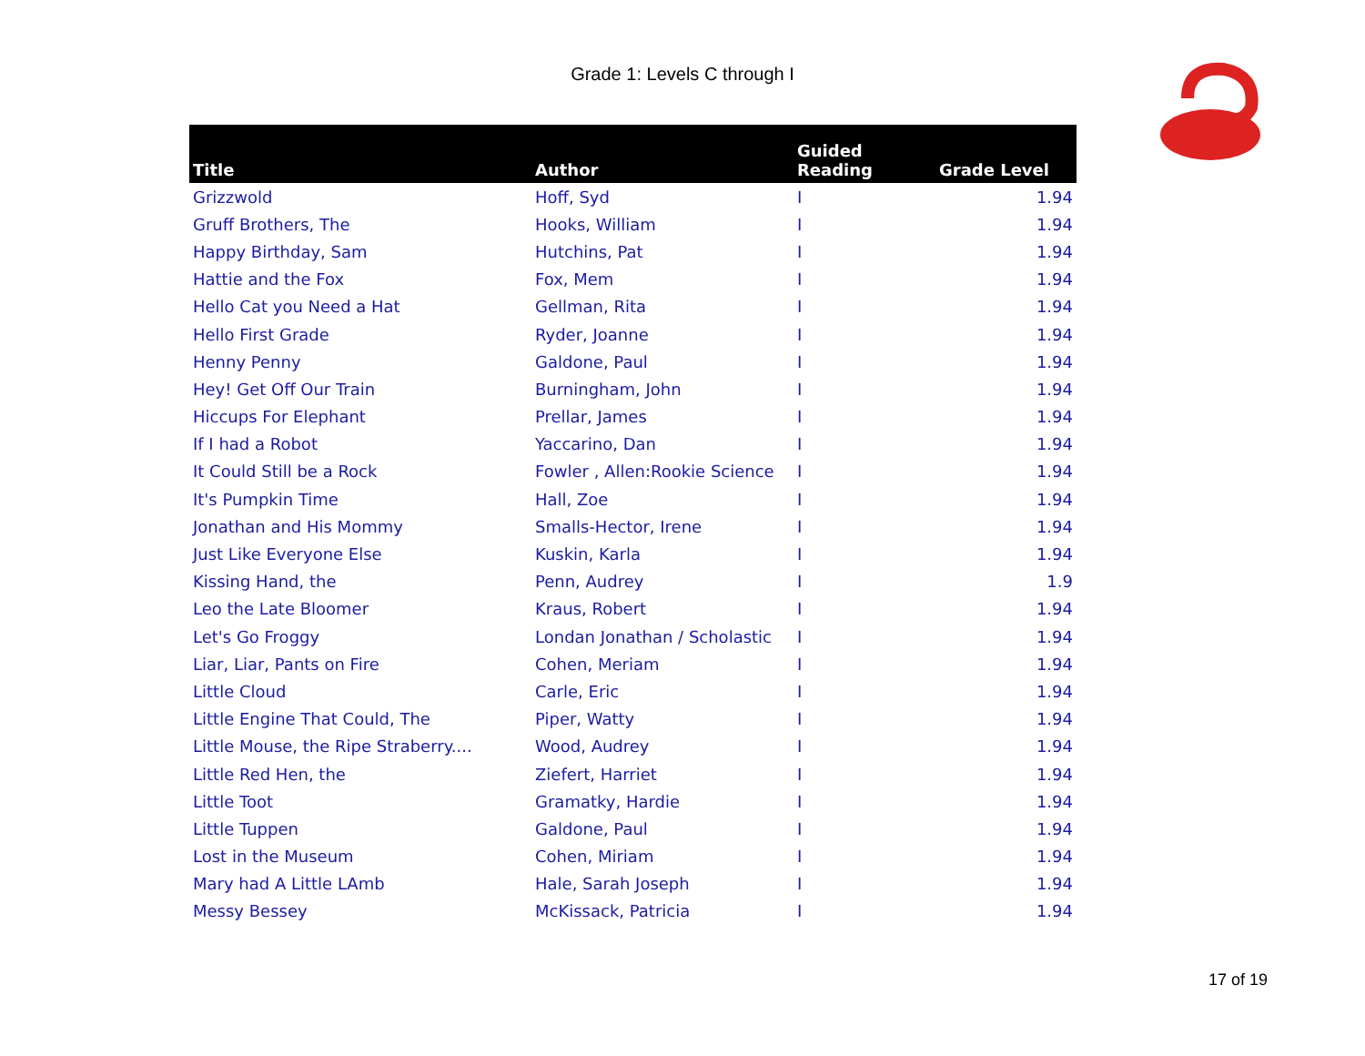Grade 1: Levels C through I
| Title | Author | Guided Reading | Grade Level |
| --- | --- | --- | --- |
| Grizzwold | Hoff, Syd | I | 1.94 |
| Gruff Brothers, The | Hooks, William | I | 1.94 |
| Happy Birthday, Sam | Hutchins, Pat | I | 1.94 |
| Hattie and the Fox | Fox, Mem | I | 1.94 |
| Hello Cat you Need a Hat | Gellman, Rita | I | 1.94 |
| Hello First Grade | Ryder, Joanne | I | 1.94 |
| Henny Penny | Galdone, Paul | I | 1.94 |
| Hey! Get Off Our Train | Burningham, John | I | 1.94 |
| Hiccups For Elephant | Prellar, James | I | 1.94 |
| If I had a Robot | Yaccarino, Dan | I | 1.94 |
| It Could Still be a Rock | Fowler , Allen:Rookie Science | I | 1.94 |
| It's Pumpkin Time | Hall, Zoe | I | 1.94 |
| Jonathan and His Mommy | Smalls-Hector, Irene | I | 1.94 |
| Just Like Everyone Else | Kuskin, Karla | I | 1.94 |
| Kissing Hand, the | Penn, Audrey | I | 1.9 |
| Leo the Late Bloomer | Kraus, Robert | I | 1.94 |
| Let's Go Froggy | Londan Jonathan / Scholastic | I | 1.94 |
| Liar, Liar, Pants on Fire | Cohen, Meriam | I | 1.94 |
| Little Cloud | Carle, Eric | I | 1.94 |
| Little Engine That Could, The | Piper, Watty | I | 1.94 |
| Little Mouse, the Ripe Straberry.... | Wood, Audrey | I | 1.94 |
| Little Red Hen, the | Ziefert, Harriet | I | 1.94 |
| Little Toot | Gramatky, Hardie | I | 1.94 |
| Little Tuppen | Galdone, Paul | I | 1.94 |
| Lost in the Museum | Cohen, Miriam | I | 1.94 |
| Mary had A Little LAmb | Hale, Sarah Joseph | I | 1.94 |
| Messy Bessey | McKissack, Patricia | I | 1.94 |
17 of 19